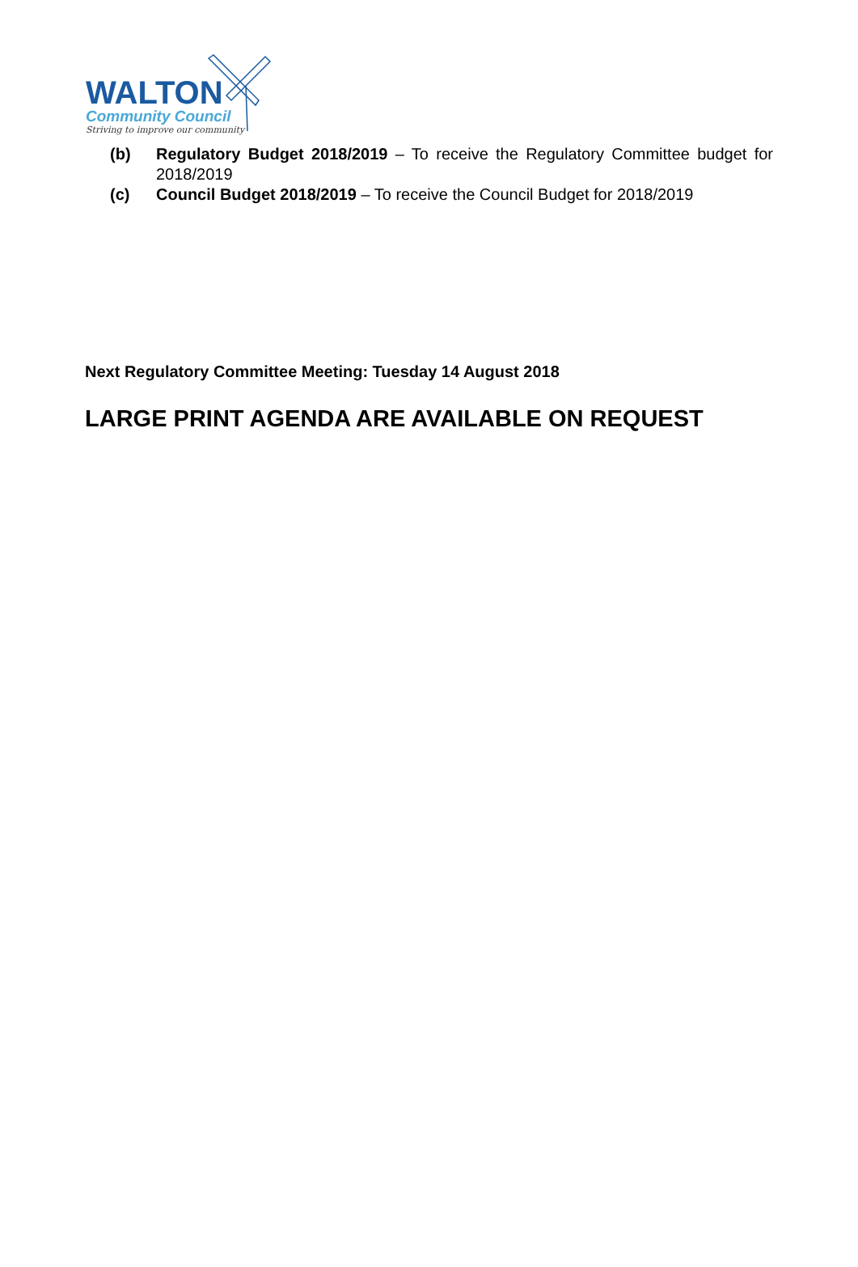WALTON
Community Council
Striving to improve our community
(b) Regulatory Budget 2018/2019 – To receive the Regulatory Committee budget for 2018/2019
(c) Council Budget 2018/2019 – To receive the Council Budget for 2018/2019
Next Regulatory Committee Meeting: Tuesday 14 August 2018
LARGE PRINT AGENDA ARE AVAILABLE ON REQUEST